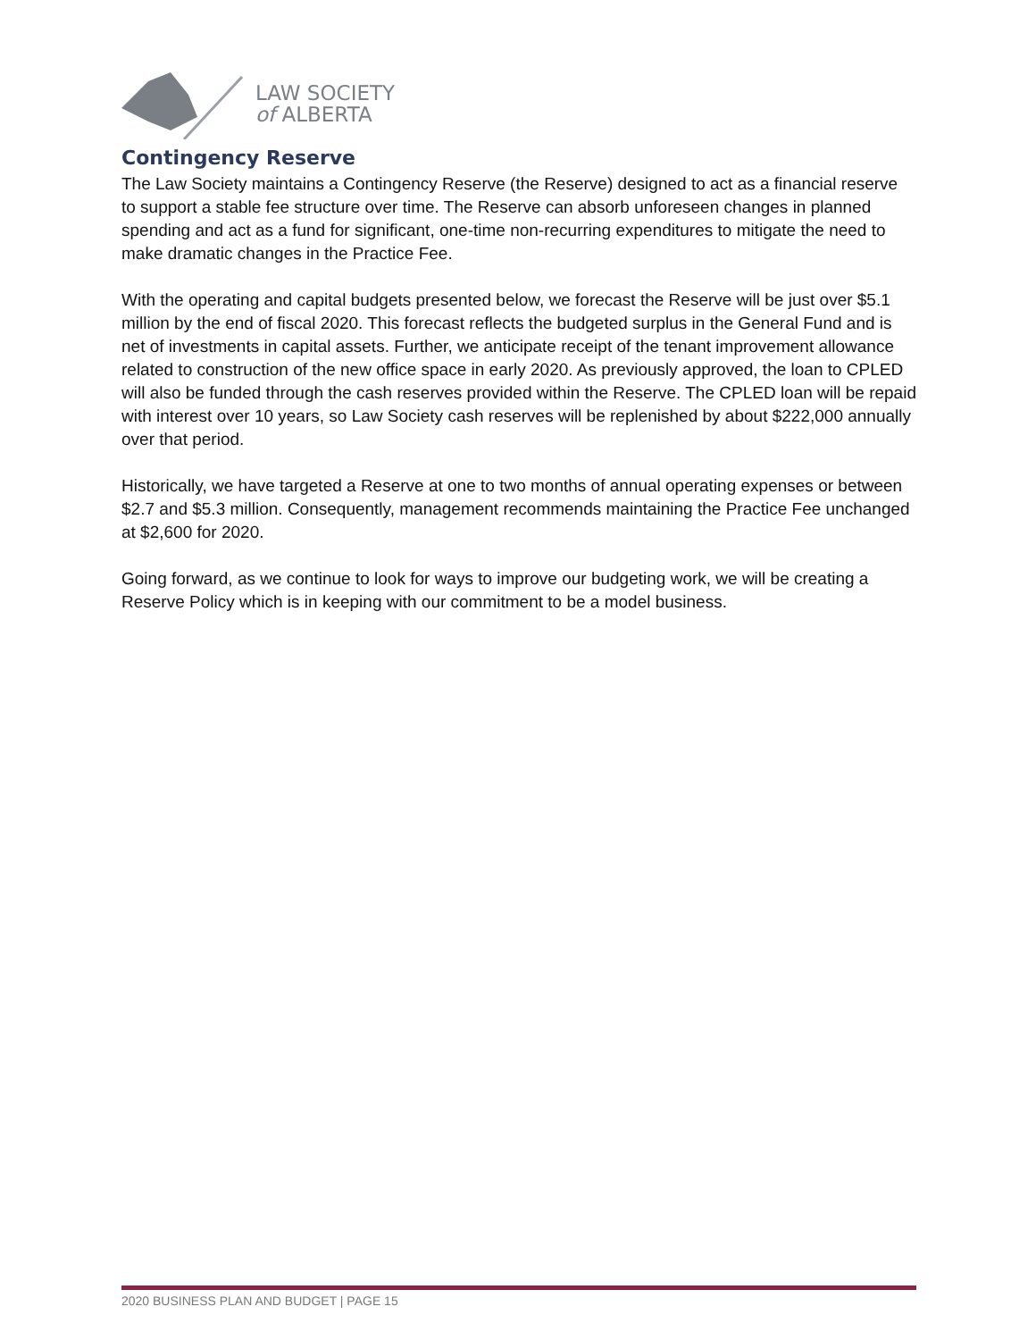LAW SOCIETY
of ALBERTA
Contingency Reserve
The Law Society maintains a Contingency Reserve (the Reserve) designed to act as a financial reserve to support a stable fee structure over time. The Reserve can absorb unforeseen changes in planned spending and act as a fund for significant, one-time non-recurring expenditures to mitigate the need to make dramatic changes in the Practice Fee.
With the operating and capital budgets presented below, we forecast the Reserve will be just over $5.1 million by the end of fiscal 2020. This forecast reflects the budgeted surplus in the General Fund and is net of investments in capital assets. Further, we anticipate receipt of the tenant improvement allowance related to construction of the new office space in early 2020. As previously approved, the loan to CPLED will also be funded through the cash reserves provided within the Reserve. The CPLED loan will be repaid with interest over 10 years, so Law Society cash reserves will be replenished by about $222,000 annually over that period.
Historically, we have targeted a Reserve at one to two months of annual operating expenses or between $2.7 and $5.3 million. Consequently, management recommends maintaining the Practice Fee unchanged at $2,600 for 2020.
Going forward, as we continue to look for ways to improve our budgeting work, we will be creating a Reserve Policy which is in keeping with our commitment to be a model business.
2020 BUSINESS PLAN AND BUDGET | PAGE 15